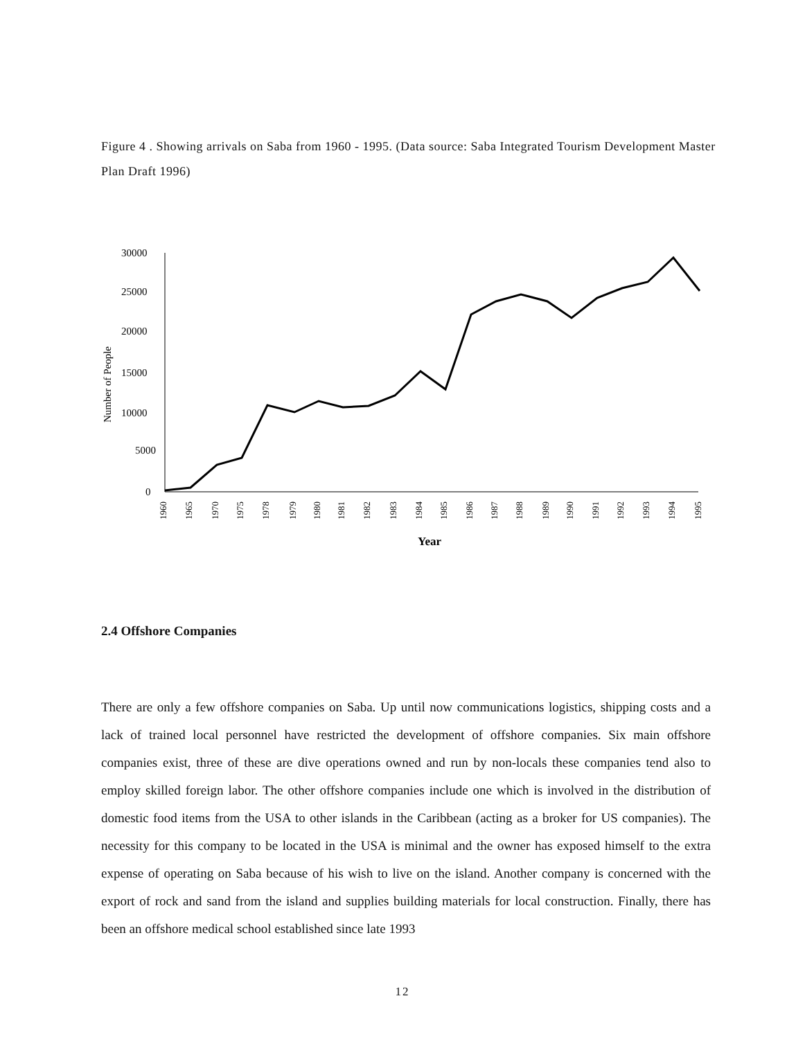Figure 4 . Showing arrivals on Saba from 1960 - 1995. (Data source: Saba Integrated Tourism Development Master Plan Draft 1996)
30000
25000
20000
15000
10000
5000
0
Number of People
1960
1965
1970
1975
1978
1979
1980
1981
1982
1983
1984
1985
1986
1987
1988
1989
1990
1991
1992
1993
1994
1995
Year
2.4 Offshore Companies
There are only a few offshore companies on Saba. Up until now communications logistics, shipping costs and a lack of trained local personnel have restricted the development of offshore companies. Six main offshore companies exist, three of these are dive operations owned and run by non-locals these companies tend also to employ skilled foreign labor. The other offshore companies include one which is involved in the distribution of domestic food items from the USA to other islands in the Caribbean (acting as a broker for US companies). The necessity for this company to be located in the USA is minimal and the owner has exposed himself to the extra expense of operating on Saba because of his wish to live on the island. Another company is concerned with the export of rock and sand from the island and supplies building materials for local construction. Finally, there has been an offshore medical school established since late 1993
12